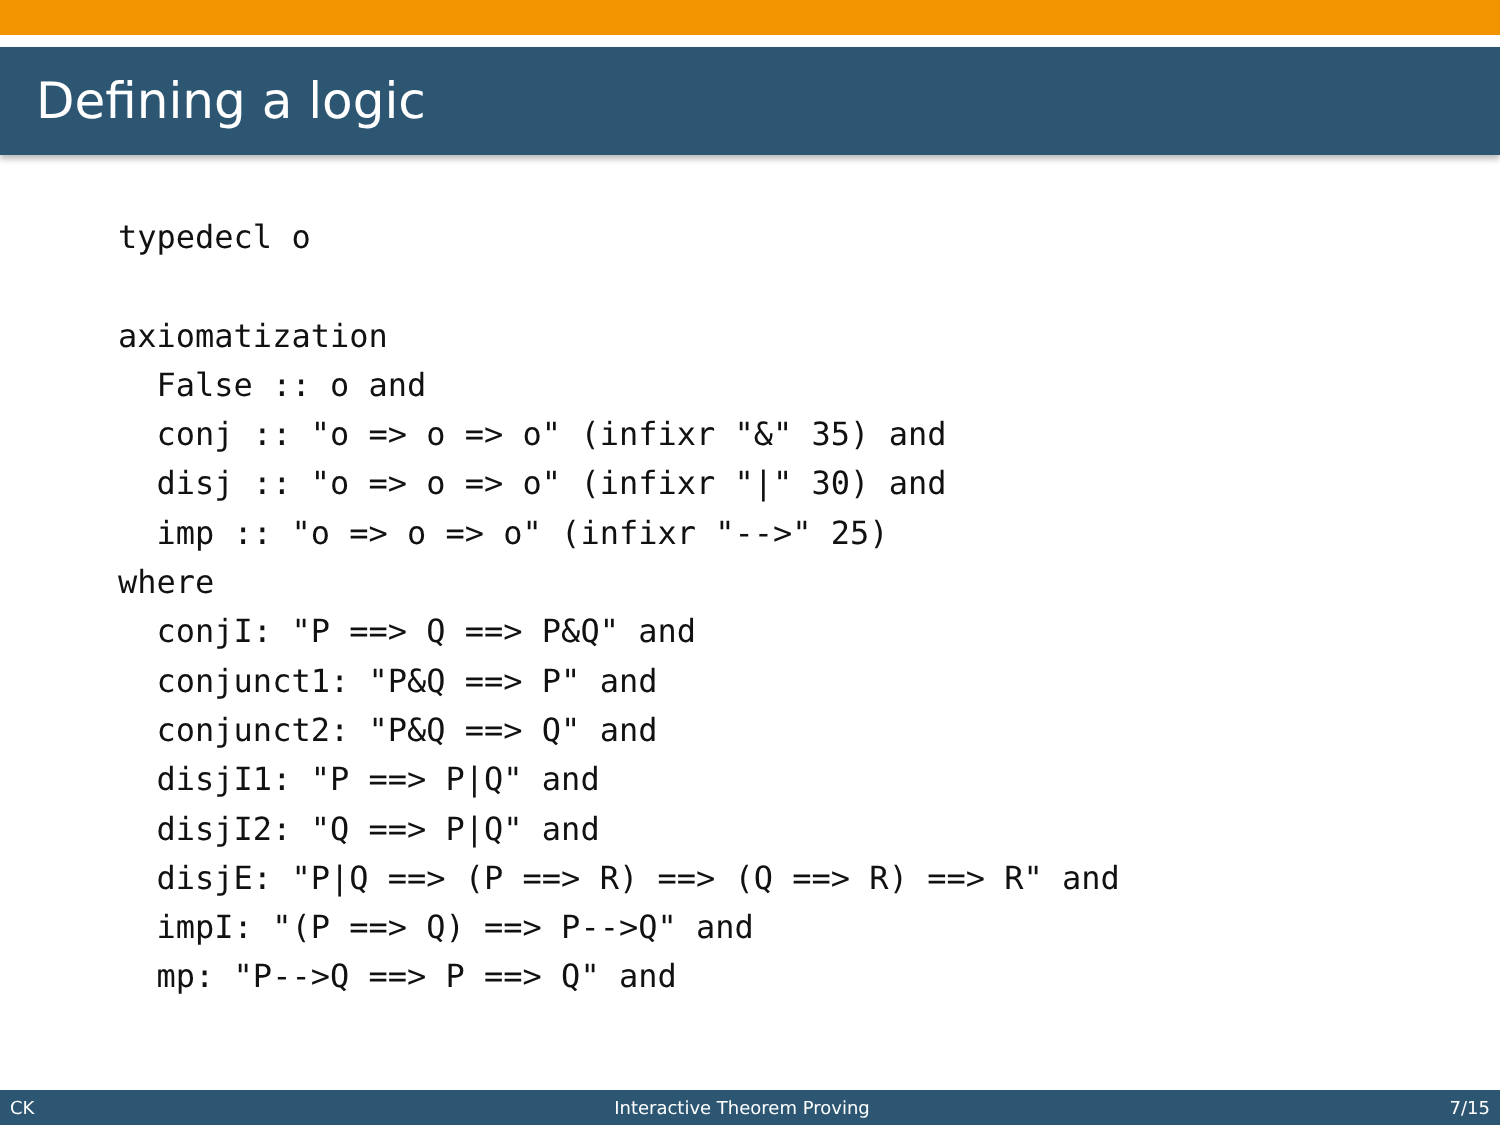Defining a logic
typedecl o

axiomatization
  False :: o and
  conj :: "o => o => o" (infixr "&" 35) and
  disj :: "o => o => o" (infixr "|" 30) and
  imp :: "o => o => o" (infixr "-->" 25)
where
  conjI: "P ==> Q ==> P&Q" and
  conjunct1: "P&Q ==> P" and
  conjunct2: "P&Q ==> Q" and
  disjI1: "P ==> P|Q" and
  disjI2: "Q ==> P|Q" and
  disjE: "P|Q ==> (P ==> R) ==> (Q ==> R) ==> R" and
  impI: "(P ==> Q) ==> P-->Q" and
  mp: "P-->Q ==> P ==> Q" and
CK Interactive Theorem Proving 7/15